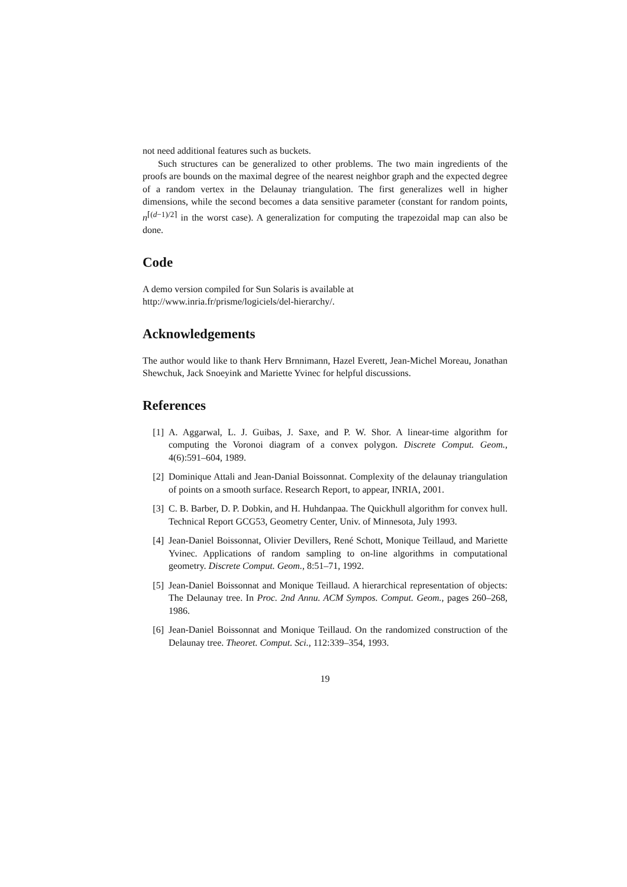not need additional features such as buckets.
Such structures can be generalized to other problems. The two main ingredients of the proofs are bounds on the maximal degree of the nearest neighbor graph and the expected degree of a random vertex in the Delaunay triangulation. The first generalizes well in higher dimensions, while the second becomes a data sensitive parameter (constant for random points, n<sup>⌈(d−1)/2⌉</sup> in the worst case). A generalization for computing the trapezoidal map can also be done.
Code
A demo version compiled for Sun Solaris is available at
http://www.inria.fr/prisme/logiciels/del-hierarchy/.
Acknowledgements
The author would like to thank Herv Brnnimann, Hazel Everett, Jean-Michel Moreau, Jonathan Shewchuk, Jack Snoeyink and Mariette Yvinec for helpful discussions.
References
[1] A. Aggarwal, L. J. Guibas, J. Saxe, and P. W. Shor. A linear-time algorithm for computing the Voronoi diagram of a convex polygon. Discrete Comput. Geom., 4(6):591–604, 1989.
[2] Dominique Attali and Jean-Danial Boissonnat. Complexity of the delaunay triangulation of points on a smooth surface. Research Report, to appear, INRIA, 2001.
[3] C. B. Barber, D. P. Dobkin, and H. Huhdanpaa. The Quickhull algorithm for convex hull. Technical Report GCG53, Geometry Center, Univ. of Minnesota, July 1993.
[4] Jean-Daniel Boissonnat, Olivier Devillers, René Schott, Monique Teillaud, and Mariette Yvinec. Applications of random sampling to on-line algorithms in computational geometry. Discrete Comput. Geom., 8:51–71, 1992.
[5] Jean-Daniel Boissonnat and Monique Teillaud. A hierarchical representation of objects: The Delaunay tree. In Proc. 2nd Annu. ACM Sympos. Comput. Geom., pages 260–268, 1986.
[6] Jean-Daniel Boissonnat and Monique Teillaud. On the randomized construction of the Delaunay tree. Theoret. Comput. Sci., 112:339–354, 1993.
19